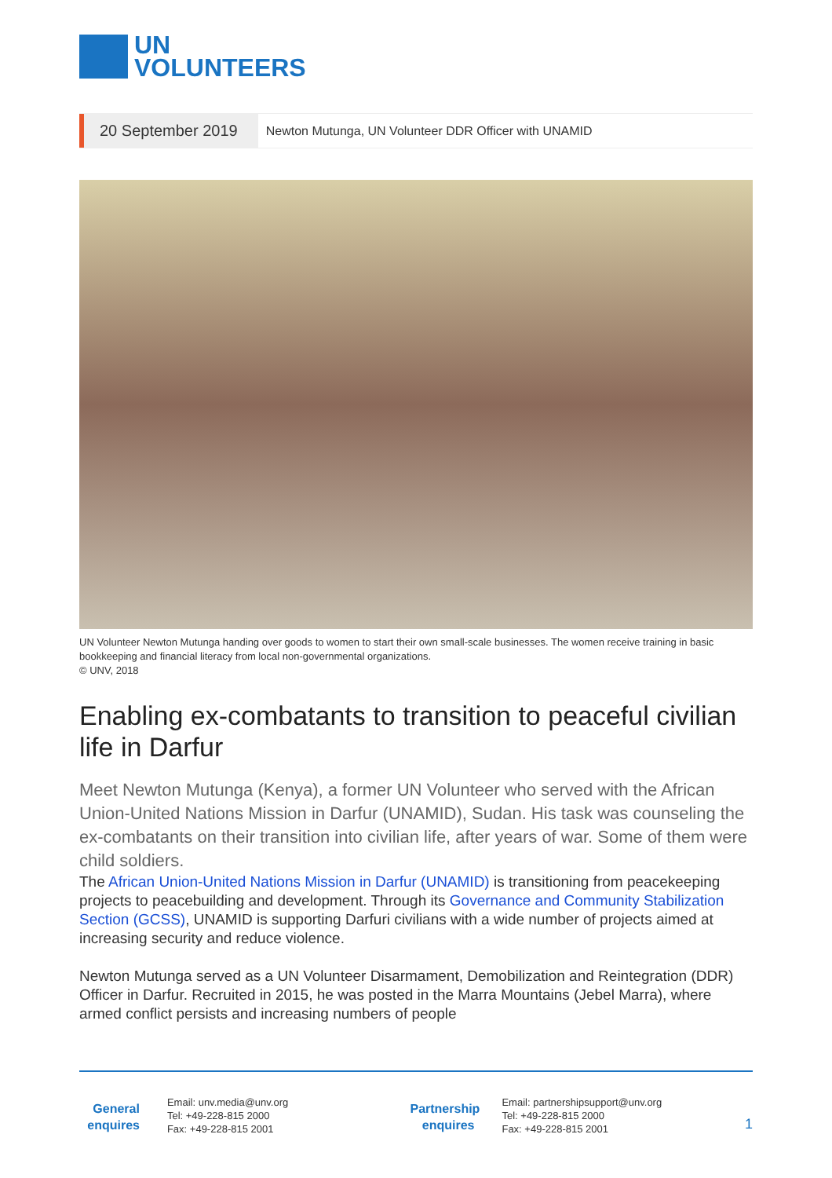UN
VOLUNTEERS
20 September 2019
Newton Mutunga, UN Volunteer DDR Officer with UNAMID
UN Volunteer Newton Mutunga handing over goods to women to start their own small-scale businesses. The women receive training in basic bookkeeping and financial literacy from local non-governmental organizations.
© UNV, 2018
Enabling ex-combatants to transition to peaceful civilian life in Darfur
Meet Newton Mutunga (Kenya), a former UN Volunteer who served with the African Union-United Nations Mission in Darfur (UNAMID), Sudan. His task was counseling the ex-combatants on their transition into civilian life, after years of war. Some of them were child soldiers.
The African Union-United Nations Mission in Darfur (UNAMID) is transitioning from peacekeeping projects to peacebuilding and development. Through its Governance and Community Stabilization Section (GCSS), UNAMID is supporting Darfuri civilians with a wide number of projects aimed at increasing security and reduce violence.
Newton Mutunga served as a UN Volunteer Disarmament, Demobilization and Reintegration (DDR) Officer in Darfur. Recruited in 2015, he was posted in the Marra Mountains (Jebel Marra), where armed conflict persists and increasing numbers of people
General enquires
Email: unv.media@unv.org
Tel: +49-228-815 2000
Fax: +49-228-815 2001
Partnership enquires
Email: partnershipsupport@unv.org
Tel: +49-228-815 2000
Fax: +49-228-815 2001
1